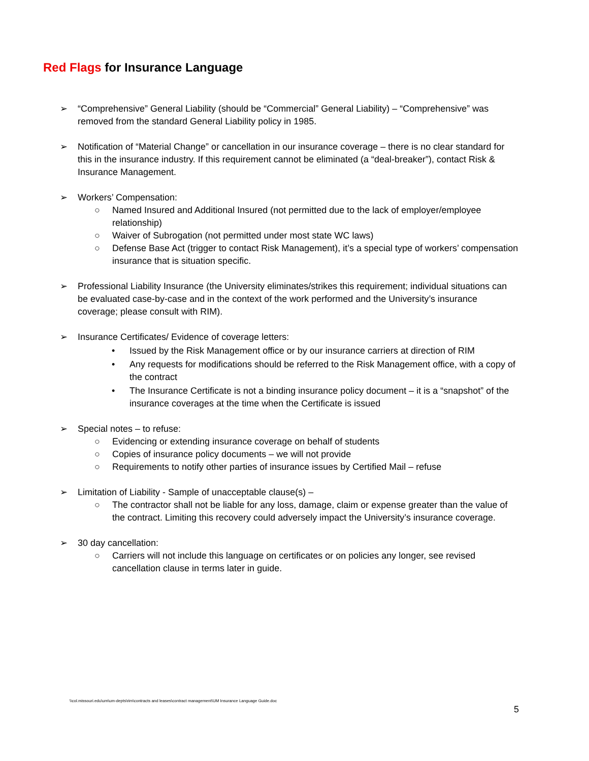Red Flags for Insurance Language
➢ “Comprehensive” General Liability (should be “Commercial” General Liability) – “Comprehensive” was removed from the standard General Liability policy in 1985.
➢ Notification of “Material Change” or cancellation in our insurance coverage – there is no clear standard for this in the insurance industry. If this requirement cannot be eliminated (a “deal-breaker”), contact Risk & Insurance Management.
➢ Workers’ Compensation:
○ Named Insured and Additional Insured (not permitted due to the lack of employer/employee relationship)
○ Waiver of Subrogation (not permitted under most state WC laws)
○ Defense Base Act (trigger to contact Risk Management), it’s a special type of workers’ compensation insurance that is situation specific.
➢ Professional Liability Insurance (the University eliminates/strikes this requirement; individual situations can be evaluated case-by-case and in the context of the work performed and the University’s insurance coverage; please consult with RIM).
➢ Insurance Certificates/ Evidence of coverage letters:
• Issued by the Risk Management office or by our insurance carriers at direction of RIM
• Any requests for modifications should be referred to the Risk Management office, with a copy of the contract
• The Insurance Certificate is not a binding insurance policy document – it is a “snapshot” of the insurance coverages at the time when the Certificate is issued
➢ Special notes – to refuse:
○ Evidencing or extending insurance coverage on behalf of students
○ Copies of insurance policy documents – we will not provide
○ Requirements to notify other parties of insurance issues by Certified Mail – refuse
➢ Limitation of Liability - Sample of unacceptable clause(s) –
○ The contractor shall not be liable for any loss, damage, claim or expense greater than the value of the contract. Limiting this recovery could adversely impact the University’s insurance coverage.
➢ 30 day cancellation:
○ Carriers will not include this language on certificates or on policies any longer, see revised cancellation clause in terms later in guide.
\\col.missouri.edu\um\um-depts\rim\contracts and leases\contract management\UM Insurance Language Guide.doc
5